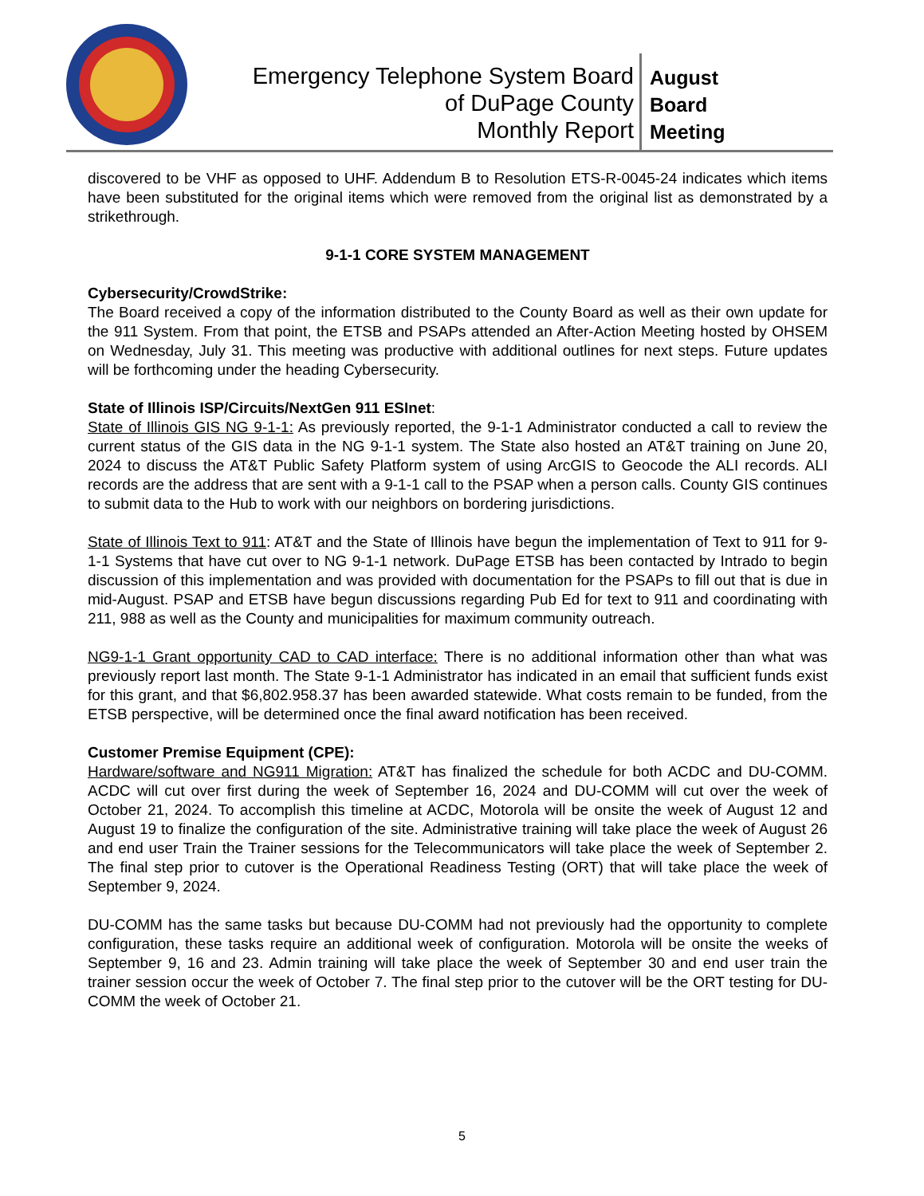Emergency Telephone System Board
of DuPage County
Monthly Report
August
Board
Meeting
discovered to be VHF as opposed to UHF. Addendum B to Resolution ETS-R-0045-24 indicates which items have been substituted for the original items which were removed from the original list as demonstrated by a strikethrough.
9-1-1 CORE SYSTEM MANAGEMENT
Cybersecurity/CrowdStrike:
The Board received a copy of the information distributed to the County Board as well as their own update for the 911 System. From that point, the ETSB and PSAPs attended an After-Action Meeting hosted by OHSEM on Wednesday, July 31. This meeting was productive with additional outlines for next steps. Future updates will be forthcoming under the heading Cybersecurity.
State of Illinois ISP/Circuits/NextGen 911 ESInet:
State of Illinois GIS NG 9-1-1: As previously reported, the 9-1-1 Administrator conducted a call to review the current status of the GIS data in the NG 9-1-1 system. The State also hosted an AT&T training on June 20, 2024 to discuss the AT&T Public Safety Platform system of using ArcGIS to Geocode the ALI records. ALI records are the address that are sent with a 9-1-1 call to the PSAP when a person calls. County GIS continues to submit data to the Hub to work with our neighbors on bordering jurisdictions.
State of Illinois Text to 911: AT&T and the State of Illinois have begun the implementation of Text to 911 for 9-1-1 Systems that have cut over to NG 9-1-1 network. DuPage ETSB has been contacted by Intrado to begin discussion of this implementation and was provided with documentation for the PSAPs to fill out that is due in mid-August. PSAP and ETSB have begun discussions regarding Pub Ed for text to 911 and coordinating with 211, 988 as well as the County and municipalities for maximum community outreach.
NG9-1-1 Grant opportunity CAD to CAD interface: There is no additional information other than what was previously report last month. The State 9-1-1 Administrator has indicated in an email that sufficient funds exist for this grant, and that $6,802.958.37 has been awarded statewide. What costs remain to be funded, from the ETSB perspective, will be determined once the final award notification has been received.
Customer Premise Equipment (CPE):
Hardware/software and NG911 Migration: AT&T has finalized the schedule for both ACDC and DU-COMM. ACDC will cut over first during the week of September 16, 2024 and DU-COMM will cut over the week of October 21, 2024. To accomplish this timeline at ACDC, Motorola will be onsite the week of August 12 and August 19 to finalize the configuration of the site. Administrative training will take place the week of August 26 and end user Train the Trainer sessions for the Telecommunicators will take place the week of September 2. The final step prior to cutover is the Operational Readiness Testing (ORT) that will take place the week of September 9, 2024.
DU-COMM has the same tasks but because DU-COMM had not previously had the opportunity to complete configuration, these tasks require an additional week of configuration. Motorola will be onsite the weeks of September 9, 16 and 23. Admin training will take place the week of September 30 and end user train the trainer session occur the week of October 7. The final step prior to the cutover will be the ORT testing for DU-COMM the week of October 21.
5